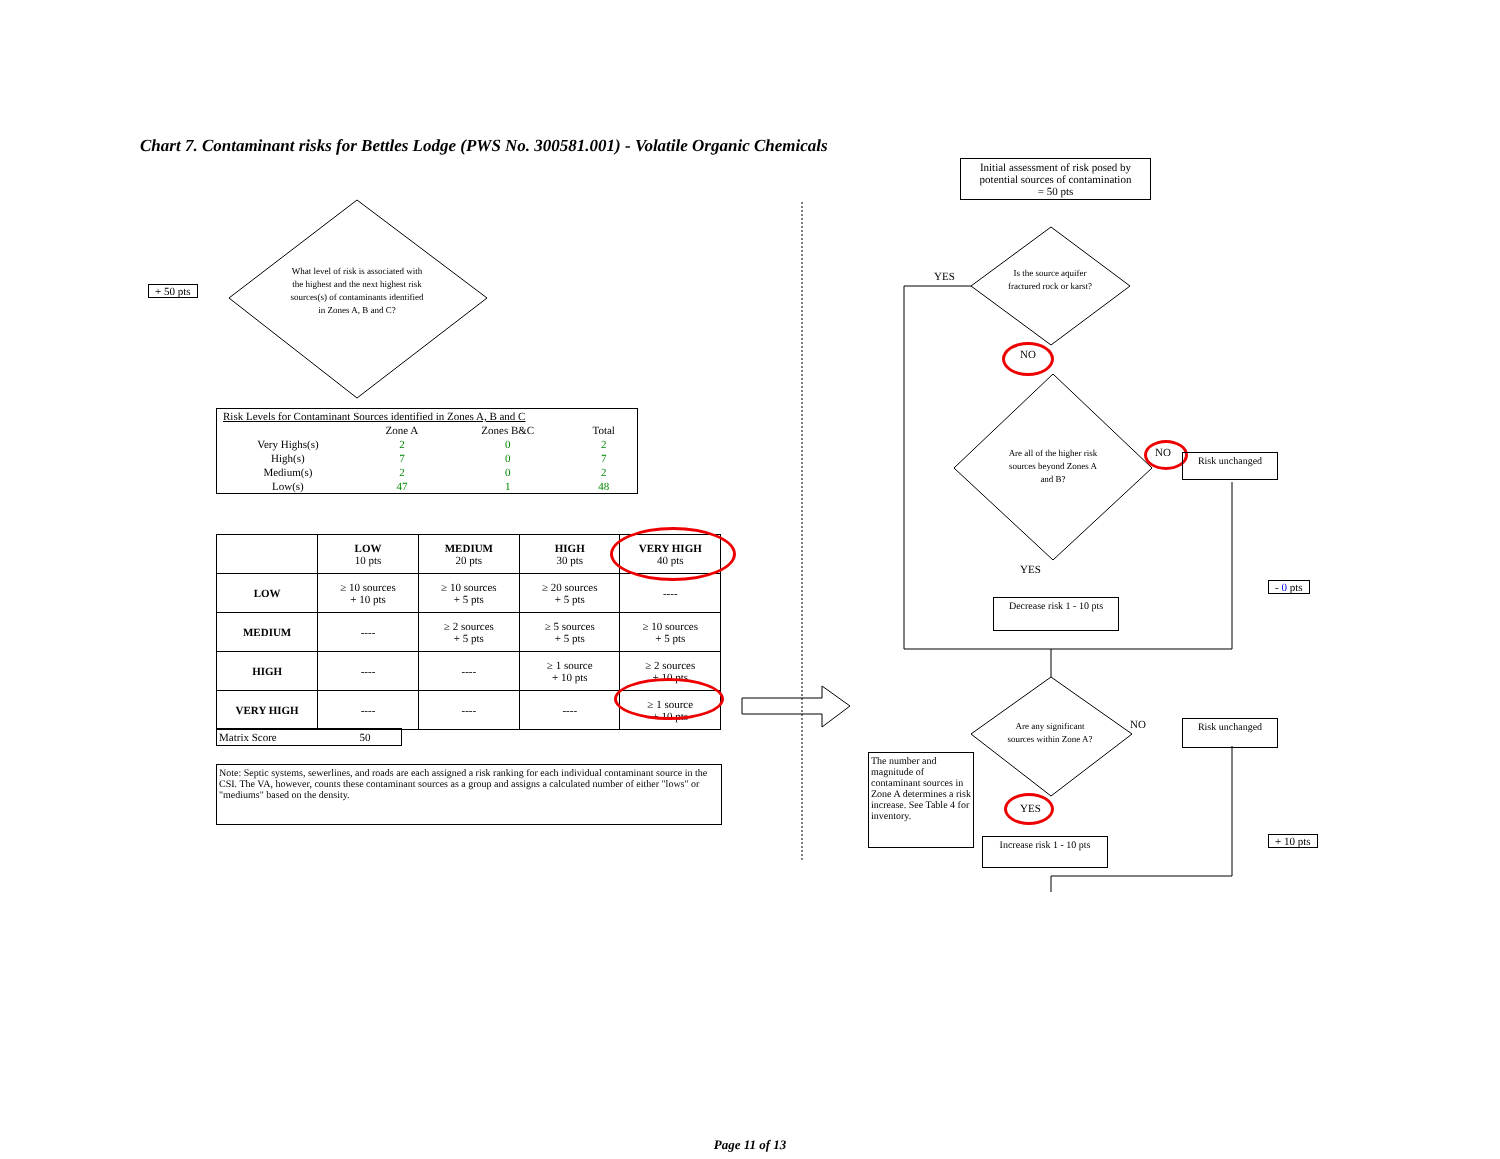Chart 7. Contaminant risks for Bettles Lodge (PWS No. 300581.001) - Volatile Organic Chemicals
+ 50 pts
What level of risk is associated with the highest and the next highest risk sources(s) of contaminants identified in Zones A, B and C?
| Risk Levels for Contaminant Sources identified in Zones A, B and C | | | |
| | Zone A | Zones B&C | Total |
| Very Highs(s) | 2 | 0 | 2 |
| High(s) | 7 | 0 | 7 |
| Medium(s) | 2 | 0 | 2 |
| Low(s) | 47 | 1 | 48 |
| | LOW 10 pts | MEDIUM 20 pts | HIGH 30 pts | VERY HIGH 40 pts |
| --- | --- | --- | --- | --- |
| LOW | ≥ 10 sources + 10 pts | ≥ 10 sources + 5 pts | ≥ 20 sources + 5 pts | ---- |
| MEDIUM | ---- | ≥ 2 sources + 5 pts | ≥ 5 sources + 5 pts | ≥ 10 sources + 5 pts |
| HIGH | ---- | ---- | ≥ 1 source + 10 pts | ≥ 2 sources + 10 pts |
| VERY HIGH | ---- | ---- | ---- | ≥ 1 source + 10 pts |
Matrix Score 50
Note: Septic systems, sewerlines, and roads are each assigned a risk ranking for each individual contaminant source in the CSI. The VA, however, counts these contaminant sources as a group and assigns a calculated number of either "lows" or "mediums" based on the density.
Initial assessment of risk posed by potential sources of contamination
= 50 pts
Is the source aquifer fractured rock or karst?
YES
NO
Are all of the higher risk sources beyond Zones A and B?
NO Risk unchanged
YES
Decrease risk 1 - 10 pts
- 0 pts
Are any significant sources within Zone A?
NO Risk unchanged
The number and magnitude of contaminant sources in Zone A determines a risk increase. See Table 4 for inventory.
YES
Increase risk 1 - 10 pts
+ 10 pts
Page 11 of 13